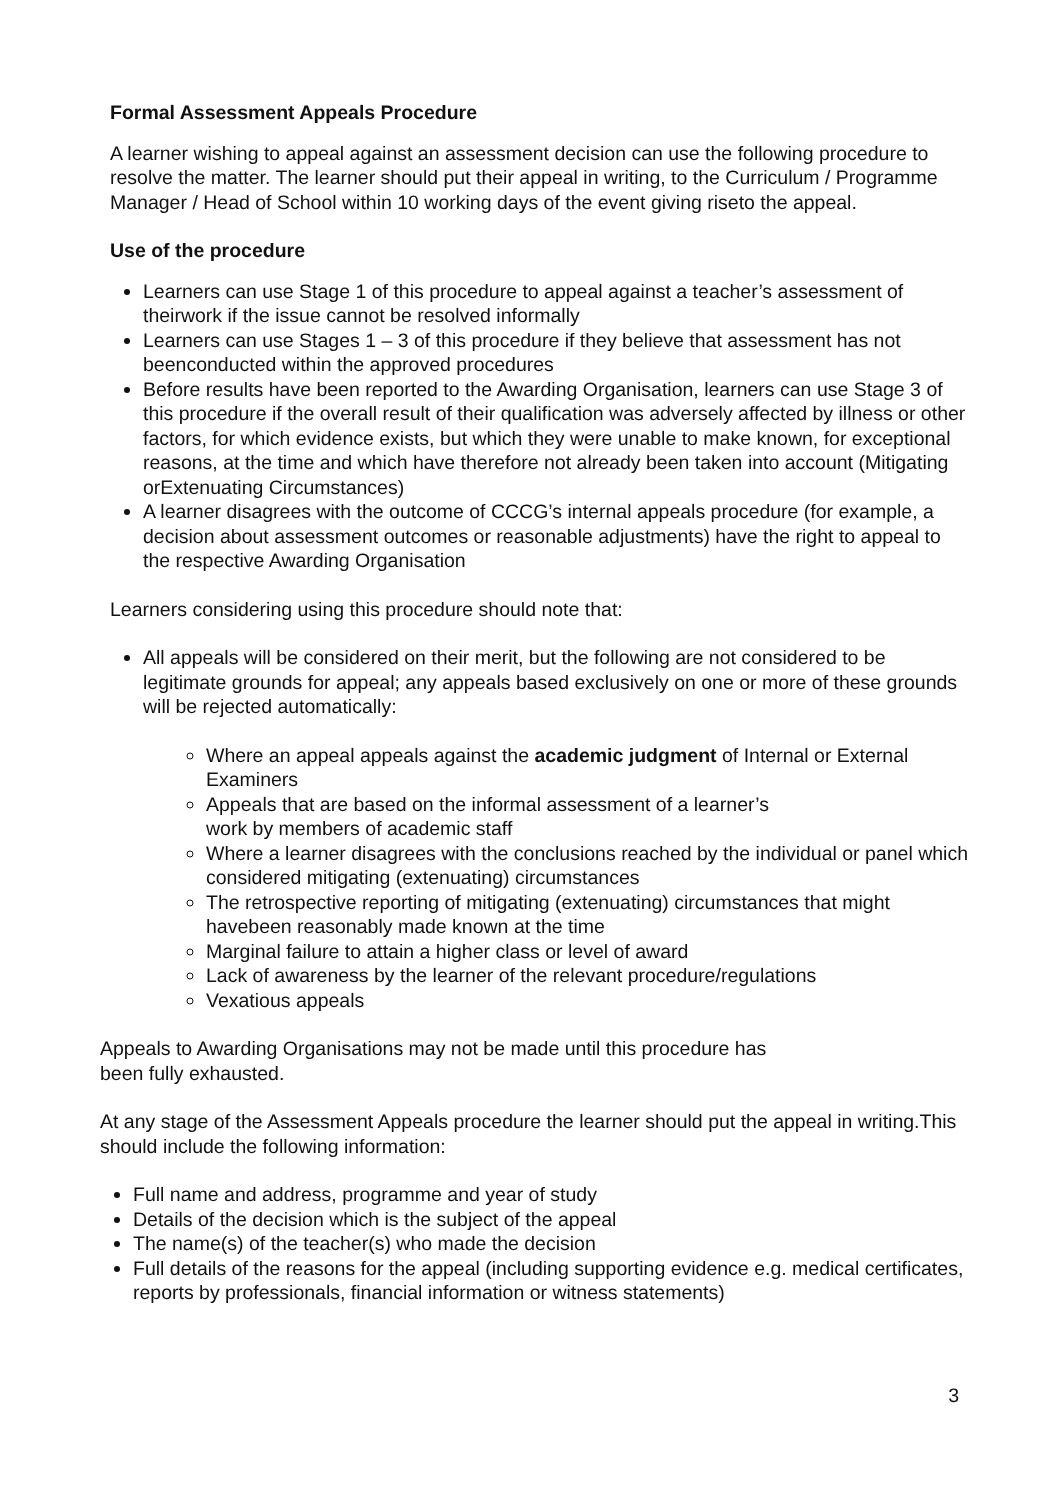Formal Assessment Appeals Procedure
A learner wishing to appeal against an assessment decision can use the following procedure to resolve the matter. The learner should put their appeal in writing, to the Curriculum / Programme Manager / Head of School within 10 working days of the event giving riseto the appeal.
Use of the procedure
Learners can use Stage 1 of this procedure to appeal against a teacher’s assessment of theirwork if the issue cannot be resolved informally
Learners can use Stages 1 – 3 of this procedure if they believe that assessment has not beenconducted within the approved procedures
Before results have been reported to the Awarding Organisation, learners can use Stage 3 of this procedure if the overall result of their qualification was adversely affected by illness or other factors, for which evidence exists, but which they were unable to make known, for exceptional reasons, at the time and which have therefore not already been taken into account (Mitigating orExtenuating Circumstances)
A learner disagrees with the outcome of CCCG’s internal appeals procedure (for example, a decision about assessment outcomes or reasonable adjustments) have the right to appeal to the respective Awarding Organisation
Learners considering using this procedure should note that:
All appeals will be considered on their merit, but the following are not considered to be legitimate grounds for appeal; any appeals based exclusively on one or more of these grounds will be rejected automatically:
Where an appeal appeals against the academic judgment of Internal or External Examiners
Appeals that are based on the informal assessment of a learner’s
work by members of academic staff
Where a learner disagrees with the conclusions reached by the individual or panel which considered mitigating (extenuating) circumstances
The retrospective reporting of mitigating (extenuating) circumstances that might havebeen reasonably made known at the time
Marginal failure to attain a higher class or level of award
Lack of awareness by the learner of the relevant procedure/regulations
Vexatious appeals
Appeals to Awarding Organisations may not be made until this procedure has
been fully exhausted.
At any stage of the Assessment Appeals procedure the learner should put the appeal in writing.This should include the following information:
Full name and address, programme and year of study
Details of the decision which is the subject of the appeal
The name(s) of the teacher(s) who made the decision
Full details of the reasons for the appeal (including supporting evidence e.g. medical certificates, reports by professionals, financial information or witness statements)
3